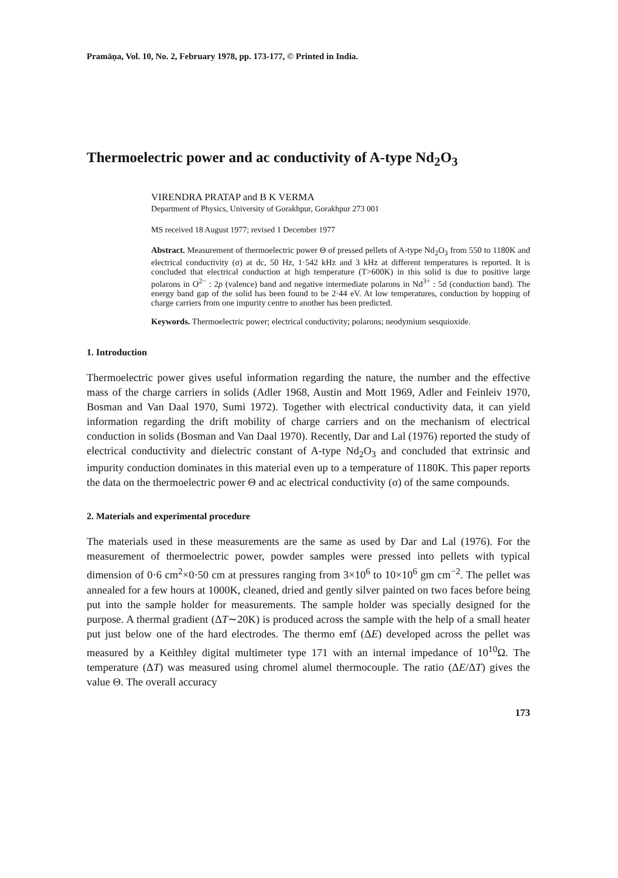Pramāṇa, Vol. 10, No. 2, February 1978, pp. 173-177, © Printed in India.
Thermoelectric power and ac conductivity of A-type Nd<sub>2</sub>O<sub>3</sub>
VIRENDRA PRATAP and B K VERMA
Department of Physics, University of Gorakhpur, Gorakhpur 273 001
MS received 18 August 1977; revised 1 December 1977
Abstract. Measurement of thermoelectric power Θ of pressed pellets of A-type Nd<sub>2</sub>O<sub>3</sub> from 550 to 1180K and electrical conductivity (σ) at dc, 50 Hz, 1·542 kHz and 3 kHz at different temperatures is reported. It is concluded that electrical conduction at high temperature (T>600K) in this solid is due to positive large polarons in O<sup>2−</sup> : 2p (valence) band and negative intermediate polarons in Nd<sup>3+</sup> : 5d (conduction band). The energy band gap of the solid has been found to be 2·44 eV. At low temperatures, conduction by hopping of charge carriers from one impurity centre to another has been predicted.
Keywords. Thermoelectric power; electrical conductivity; polarons; neodymium sesquioxide.
1. Introduction
Thermoelectric power gives useful information regarding the nature, the number and the effective mass of the charge carriers in solids (Adler 1968, Austin and Mott 1969, Adler and Feinleiv 1970, Bosman and Van Daal 1970, Sumi 1972). Together with electrical conductivity data, it can yield information regarding the drift mobility of charge carriers and on the mechanism of electrical conduction in solids (Bosman and Van Daal 1970). Recently, Dar and Lal (1976) reported the study of electrical conductivity and dielectric constant of A-type Nd<sub>2</sub>O<sub>3</sub> and concluded that extrinsic and impurity conduction dominates in this material even up to a temperature of 1180K. This paper reports the data on the thermoelectric power Θ and ac electrical conductivity (σ) of the same compounds.
2. Materials and experimental procedure
The materials used in these measurements are the same as used by Dar and Lal (1976). For the measurement of thermoelectric power, powder samples were pressed into pellets with typical dimension of 0·6 cm<sup>2</sup>×0·50 cm at pressures ranging from 3×10<sup>6</sup> to 10×10<sup>6</sup> gm cm<sup>−2</sup>. The pellet was annealed for a few hours at 1000K, cleaned, dried and gently silver painted on two faces before being put into the sample holder for measurements. The sample holder was specially designed for the purpose. A thermal gradient (ΔT∼20K) is produced across the sample with the help of a small heater put just below one of the hard electrodes. The thermo emf (ΔE) developed across the pellet was measured by a Keithley digital multimeter type 171 with an internal impedance of 10<sup>10</sup>Ω. The temperature (ΔT) was measured using chromel alumel thermocouple. The ratio (ΔE/ΔT) gives the value Θ. The overall accuracy
173